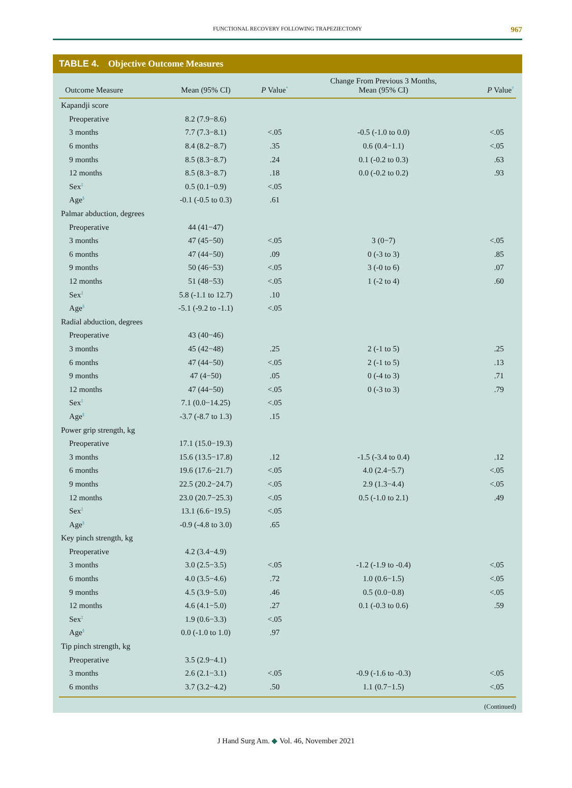FUNCTIONAL RECOVERY FOLLOWING TRAPEZIECTOMY 967
TABLE 4. Objective Outcome Measures
| Outcome Measure | Mean (95% CI) | P Value<sup>*</sup> | Change From Previous 3 Months, Mean (95% CI) | P Value<sup>†</sup> |
| --- | --- | --- | --- | --- |
| Kapandji score | | | | |
| Preoperative | 8.2 (7.9−8.6) | | | |
| 3 months | 7.7 (7.3−8.1) | <.05 | -0.5 (-1.0 to 0.0) | <.05 |
| 6 months | 8.4 (8.2−8.7) | .35 | 0.6 (0.4−1.1) | <.05 |
| 9 months | 8.5 (8.3−8.7) | .24 | 0.1 (-0.2 to 0.3) | .63 |
| 12 months | 8.5 (8.3−8.7) | .18 | 0.0 (-0.2 to 0.2) | .93 |
| Sex<sup>‡</sup> | 0.5 (0.1−0.9) | <.05 | | |
| Age<sup>§</sup> | -0.1 (-0.5 to 0.3) | .61 | | |
| Palmar abduction, degrees | | | | |
| Preoperative | 44 (41−47) | | | |
| 3 months | 47 (45−50) | <.05 | 3 (0−7) | <.05 |
| 6 months | 47 (44−50) | .09 | 0 (-3 to 3) | .85 |
| 9 months | 50 (46−53) | <.05 | 3 (-0 to 6) | .07 |
| 12 months | 51 (48−53) | <.05 | 1 (-2 to 4) | .60 |
| Sex<sup>‡</sup> | 5.8 (-1.1 to 12.7) | .10 | | |
| Age<sup>§</sup> | -5.1 (-9.2 to -1.1) | <.05 | | |
| Radial abduction, degrees | | | | |
| Preoperative | 43 (40−46) | | | |
| 3 months | 45 (42−48) | .25 | 2 (-1 to 5) | .25 |
| 6 months | 47 (44−50) | <.05 | 2 (-1 to 5) | .13 |
| 9 months | 47 (4−50) | .05 | 0 (-4 to 3) | .71 |
| 12 months | 47 (44−50) | <.05 | 0 (-3 to 3) | .79 |
| Sex<sup>‡</sup> | 7.1 (0.0−14.25) | <.05 | | |
| Age<sup>§</sup> | -3.7 (-8.7 to 1.3) | .15 | | |
| Power grip strength, kg | | | | |
| Preoperative | 17.1 (15.0−19.3) | | | |
| 3 months | 15.6 (13.5−17.8) | .12 | -1.5 (-3.4 to 0.4) | .12 |
| 6 months | 19.6 (17.6−21.7) | <.05 | 4.0 (2.4−5.7) | <.05 |
| 9 months | 22.5 (20.2−24.7) | <.05 | 2.9 (1.3−4.4) | <.05 |
| 12 months | 23.0 (20.7−25.3) | <.05 | 0.5 (-1.0 to 2.1) | .49 |
| Sex<sup>‡</sup> | 13.1 (6.6−19.5) | <.05 | | |
| Age<sup>§</sup> | -0.9 (-4.8 to 3.0) | .65 | | |
| Key pinch strength, kg | | | | |
| Preoperative | 4.2 (3.4−4.9) | | | |
| 3 months | 3.0 (2.5−3.5) | <.05 | -1.2 (-1.9 to -0.4) | <.05 |
| 6 months | 4.0 (3.5−4.6) | .72 | 1.0 (0.6−1.5) | <.05 |
| 9 months | 4.5 (3.9−5.0) | .46 | 0.5 (0.0−0.8) | <.05 |
| 12 months | 4.6 (4.1−5.0) | .27 | 0.1 (-0.3 to 0.6) | .59 |
| Sex<sup>‡</sup> | 1.9 (0.6−3.3) | <.05 | | |
| Age<sup>§</sup> | 0.0 (-1.0 to 1.0) | .97 | | |
| Tip pinch strength, kg | | | | |
| Preoperative | 3.5 (2.9−4.1) | | | |
| 3 months | 2.6 (2.1−3.1) | <.05 | -0.9 (-1.6 to -0.3) | <.05 |
| 6 months | 3.7 (3.2−4.2) | .50 | 1.1 (0.7−1.5) | <.05 |
(Continued)
J Hand Surg Am. ◆ Vol. 46, November 2021